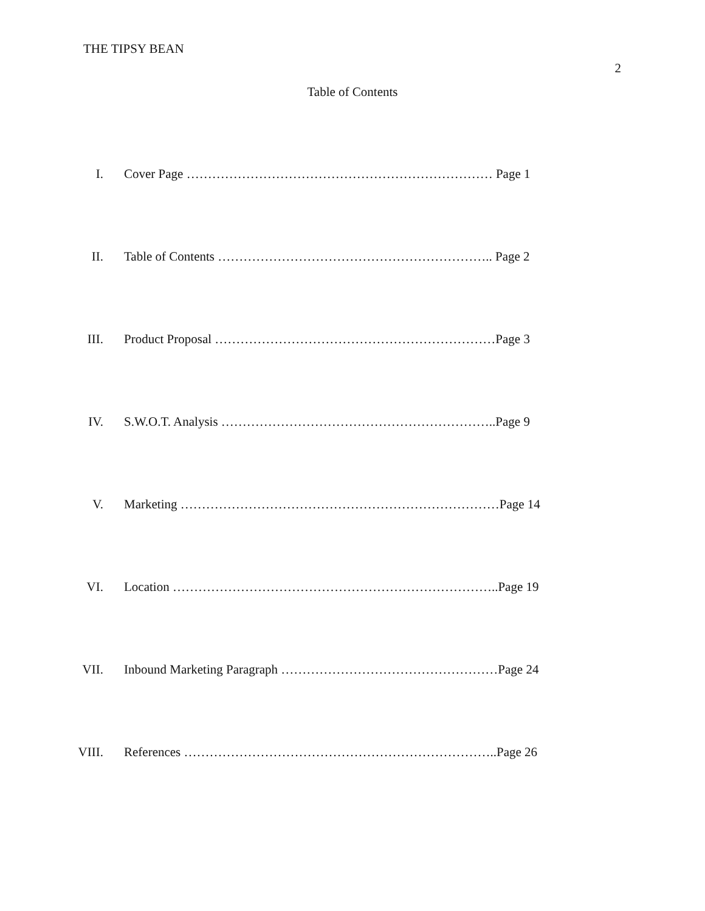THE TIPSY BEAN 2
Table of Contents
I. Cover Page ……………………………………………………………… Page 1
II. Table of Contents ……………………………………………………….. Page 2
III. Product Proposal …………………………………………………………Page 3
IV. S.W.O.T. Analysis ………………………………………………………..Page 9
V. Marketing …………………………………………………………………Page 14
VI. Location …………………………………………………………………..Page 19
VII. Inbound Marketing Paragraph ……………………………………………Page 24
VIII. References ………………………………………………………………..Page 26